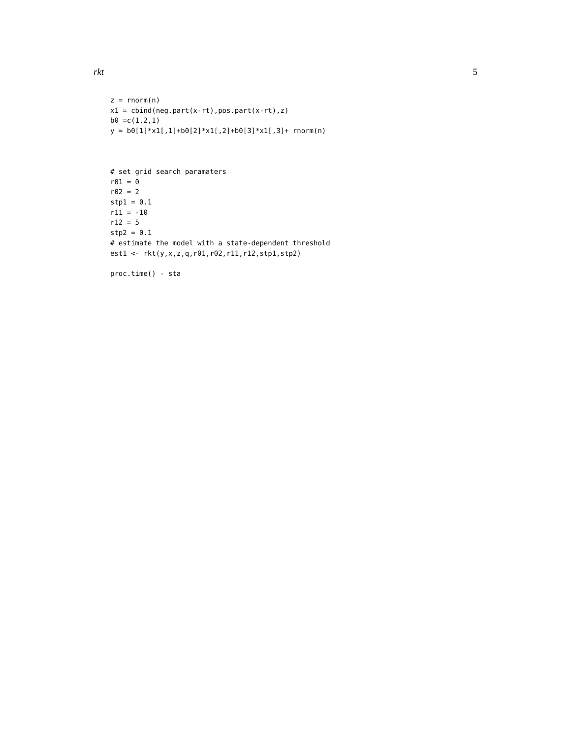rkt 5
z = rnorm(n)
x1 = cbind(neg.part(x-rt),pos.part(x-rt),z)
b0 =c(1,2,1)
y = b0[1]*x1[,1]+b0[2]*x1[,2]+b0[3]*x1[,3]+ rnorm(n)



# set grid search paramaters
r01 = 0
r02 = 2
stp1 = 0.1
r11 = -10
r12 = 5
stp2 = 0.1
# estimate the model with a state-dependent threshold
est1 <- rkt(y,x,z,q,r01,r02,r11,r12,stp1,stp2)

proc.time() - sta